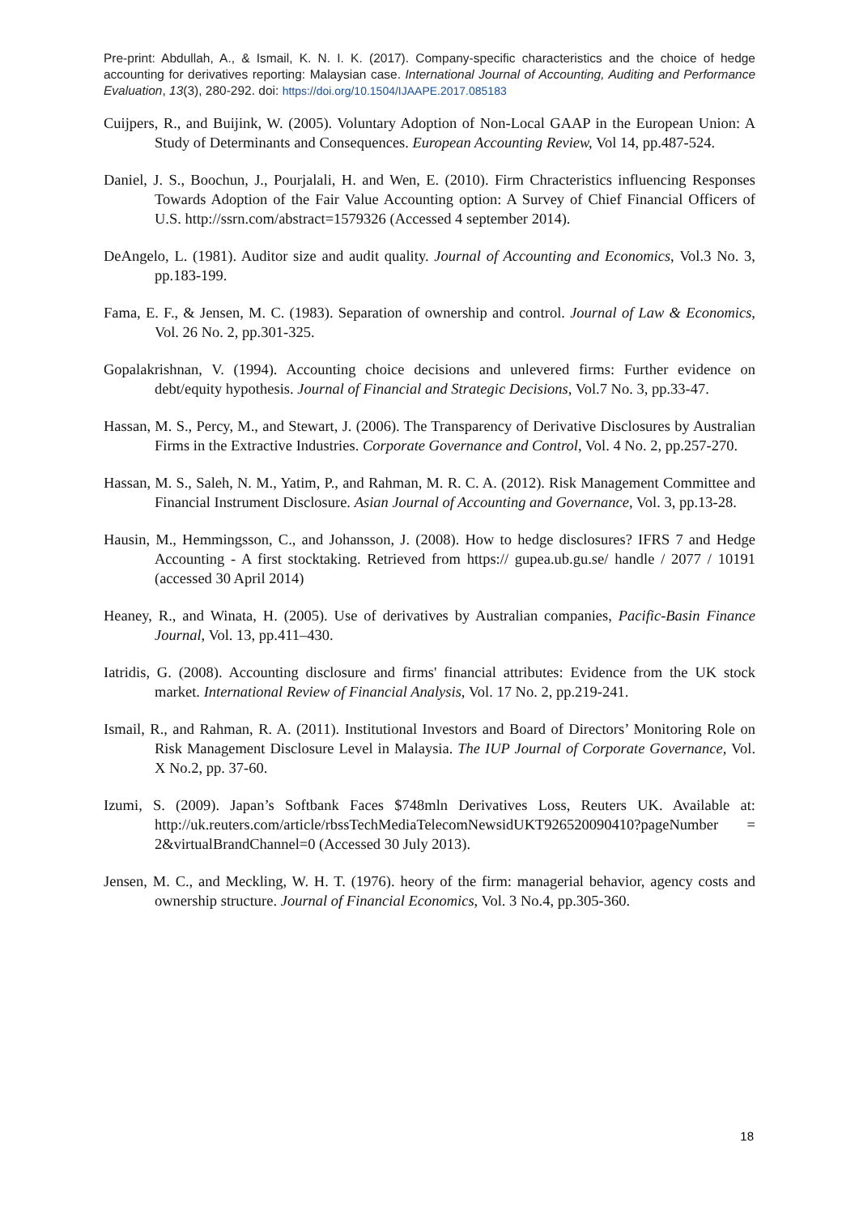Pre-print: Abdullah, A., & Ismail, K. N. I. K. (2017). Company-specific characteristics and the choice of hedge accounting for derivatives reporting: Malaysian case. International Journal of Accounting, Auditing and Performance Evaluation, 13(3), 280-292. doi: https://doi.org/10.1504/IJAAPE.2017.085183
Cuijpers, R., and Buijink, W. (2005). Voluntary Adoption of Non-Local GAAP in the European Union: A Study of Determinants and Consequences. European Accounting Review, Vol 14, pp.487-524.
Daniel, J. S., Boochun, J., Pourjalali, H. and Wen, E. (2010). Firm Chracteristics influencing Responses Towards Adoption of the Fair Value Accounting option: A Survey of Chief Financial Officers of U.S. http://ssrn.com/abstract=1579326 (Accessed 4 september 2014).
DeAngelo, L. (1981). Auditor size and audit quality. Journal of Accounting and Economics, Vol.3 No. 3, pp.183-199.
Fama, E. F., & Jensen, M. C. (1983). Separation of ownership and control. Journal of Law & Economics, Vol. 26 No. 2, pp.301-325.
Gopalakrishnan, V. (1994). Accounting choice decisions and unlevered firms: Further evidence on debt/equity hypothesis. Journal of Financial and Strategic Decisions, Vol.7 No. 3, pp.33-47.
Hassan, M. S., Percy, M., and Stewart, J. (2006). The Transparency of Derivative Disclosures by Australian Firms in the Extractive Industries. Corporate Governance and Control, Vol. 4 No. 2, pp.257-270.
Hassan, M. S., Saleh, N. M., Yatim, P., and Rahman, M. R. C. A. (2012). Risk Management Committee and Financial Instrument Disclosure. Asian Journal of Accounting and Governance, Vol. 3, pp.13-28.
Hausin, M., Hemmingsson, C., and Johansson, J. (2008). How to hedge disclosures? IFRS 7 and Hedge Accounting - A first stocktaking. Retrieved from https:// gupea.ub.gu.se/ handle / 2077 / 10191 (accessed 30 April 2014)
Heaney, R., and Winata, H. (2005). Use of derivatives by Australian companies, Pacific-Basin Finance Journal, Vol. 13, pp.411–430.
Iatridis, G. (2008). Accounting disclosure and firms' financial attributes: Evidence from the UK stock market. International Review of Financial Analysis, Vol. 17 No. 2, pp.219-241.
Ismail, R., and Rahman, R. A. (2011). Institutional Investors and Board of Directors’ Monitoring Role on Risk Management Disclosure Level in Malaysia. The IUP Journal of Corporate Governance, Vol. X No.2, pp. 37-60.
Izumi, S. (2009). Japan’s Softbank Faces $748mln Derivatives Loss, Reuters UK. Available at: http://uk.reuters.com/article/rbssTechMediaTelecomNewsidUKT926520090410?pageNumber = 2&virtualBrandChannel=0 (Accessed 30 July 2013).
Jensen, M. C., and Meckling, W. H. T. (1976). heory of the firm: managerial behavior, agency costs and ownership structure. Journal of Financial Economics, Vol. 3 No.4, pp.305-360.
18